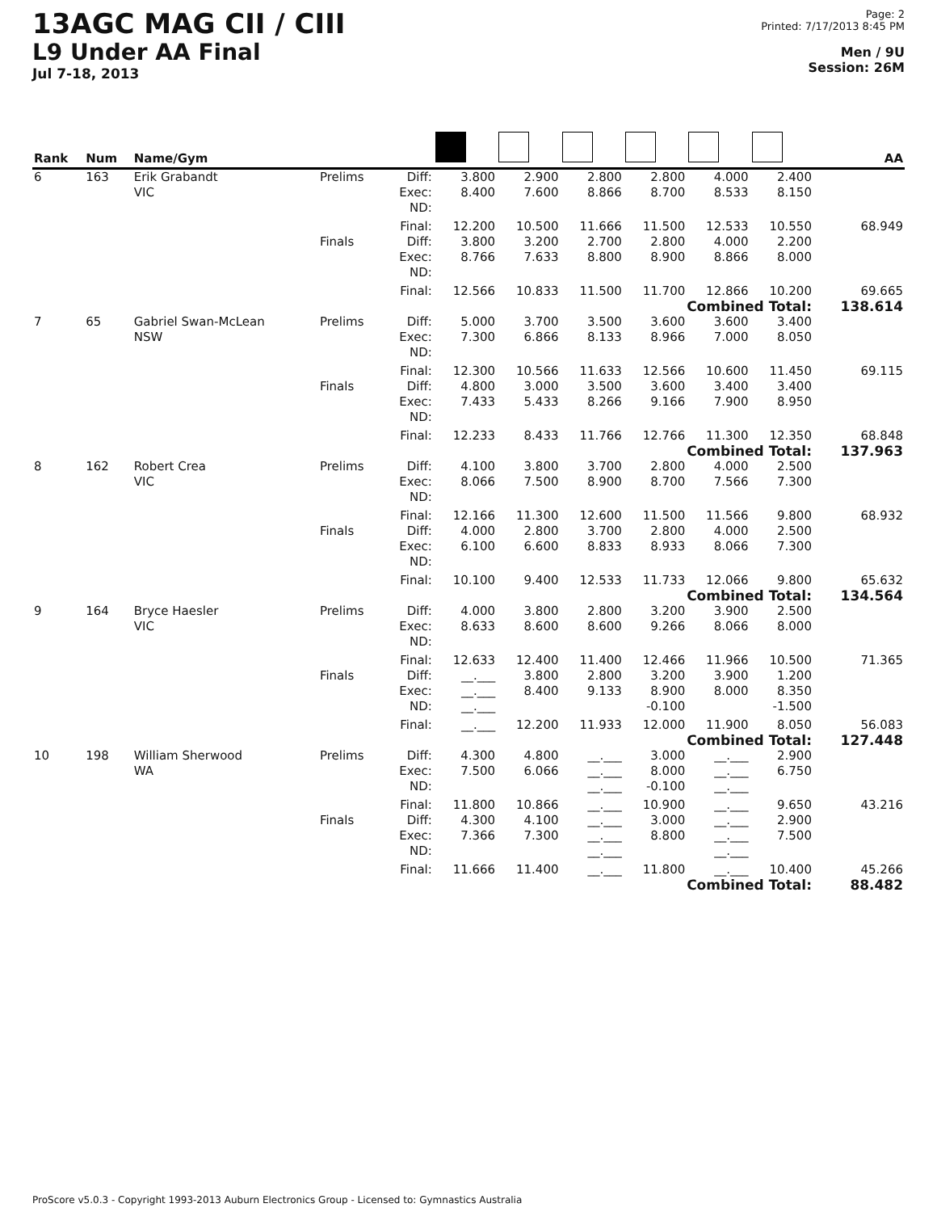13AGC MAG CII / CIII
L9 Under AA Final
Jul 7-18, 2013
Page: 2
Printed: 7/17/2013 8:45 PM
Men / 9U
Session: 26M
| Rank | Num | Name/Gym | | | | | | | | | AA |
| --- | --- | --- | --- | --- | --- | --- | --- | --- | --- | --- | --- |
| 6 | 163 | Erik Grabandt VIC | Prelims | Diff: Exec: ND: | 3.800 8.400 | 2.900 7.600 | 2.800 8.866 | 2.800 8.700 | 4.000 8.533 | 2.400 8.150 | |
| | | | | Final: | 12.200 | 10.500 | 11.666 | 11.500 | 12.533 | 10.550 | 68.949 |
| | | | Finals | Diff: Exec: ND: | 3.800 8.766 | 3.200 7.633 | 2.700 8.800 | 2.800 8.900 | 4.000 8.866 | 2.200 8.000 | |
| | | | | Final: | 12.566 | 10.833 | 11.500 | 11.700 | 12.866 | 10.200 | 69.665 |
| Combined Total: | | | | | | | | | | | 138.614 |
| 7 | 65 | Gabriel Swan-McLean NSW | Prelims | Diff: Exec: ND: | 5.000 7.300 | 3.700 6.866 | 3.500 8.133 | 3.600 8.966 | 3.600 7.000 | 3.400 8.050 | |
| | | | | Final: | 12.300 | 10.566 | 11.633 | 12.566 | 10.600 | 11.450 | 69.115 |
| | | | Finals | Diff: Exec: ND: | 4.800 7.433 | 3.000 5.433 | 3.500 8.266 | 3.600 9.166 | 3.400 7.900 | 3.400 8.950 | |
| | | | | Final: | 12.233 | 8.433 | 11.766 | 12.766 | 11.300 | 12.350 | 68.848 |
| Combined Total: | | | | | | | | | | | 137.963 |
| 8 | 162 | Robert Crea VIC | Prelims | Diff: Exec: ND: | 4.100 8.066 | 3.800 7.500 | 3.700 8.900 | 2.800 8.700 | 4.000 7.566 | 2.500 7.300 | |
| | | | | Final: | 12.166 | 11.300 | 12.600 | 11.500 | 11.566 | 9.800 | 68.932 |
| | | | Finals | Diff: Exec: ND: | 4.000 6.100 | 2.800 6.600 | 3.700 8.833 | 2.800 8.933 | 4.000 8.066 | 2.500 7.300 | |
| | | | | Final: | 10.100 | 9.400 | 12.533 | 11.733 | 12.066 | 9.800 | 65.632 |
| Combined Total: | | | | | | | | | | | 134.564 |
| 9 | 164 | Bryce Haesler VIC | Prelims | Diff: Exec: ND: | 4.000 8.633 | 3.800 8.600 | 2.800 8.600 | 3.200 9.266 | 3.900 8.066 | 2.500 8.000 | |
| | | | | Final: | 12.633 | 12.400 | 11.400 | 12.466 | 11.966 | 10.500 | 71.365 |
| | | | Finals | Diff: Exec: ND: | __.___ __.___ __.___ | 3.800 8.400 | 2.800 9.133 | 3.200 8.900 -0.100 | 3.900 8.000 | 1.200 8.350 -1.500 | |
| | | | | Final: | __.___ | 12.200 | 11.933 | 12.000 | 11.900 | 8.050 | 56.083 |
| Combined Total: | | | | | | | | | | | 127.448 |
| 10 | 198 | William Sherwood WA | Prelims | Diff: Exec: ND: | 4.300 7.500 | 4.800 6.066 | __.___ __.___ __.___ | 3.000 8.000 -0.100 | __.___ __.___ __.___ | 2.900 6.750 | |
| | | | | Final: | 11.800 | 10.866 | __.___ | 10.900 | __.___ | 9.650 | 43.216 |
| | | | Finals | Diff: Exec: ND: | 4.300 7.366 | 4.100 7.300 | __.___ __.___ __.___ | 3.000 8.800 | __.___ __.___ __.___ | 2.900 7.500 | |
| | | | | Final: | 11.666 | 11.400 | __.___ | 11.800 | __.___ | 10.400 | 45.266 |
| Combined Total: | | | | | | | | | | | 88.482 |
ProScore v5.0.3 - Copyright 1993-2013 Auburn Electronics Group - Licensed to: Gymnastics Australia